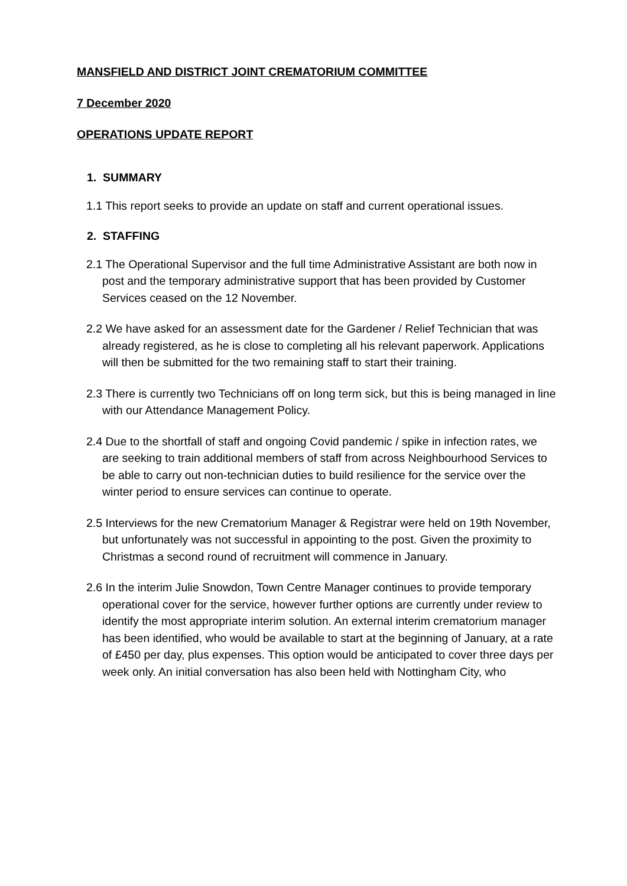MANSFIELD AND DISTRICT JOINT CREMATORIUM COMMITTEE
7 December 2020
OPERATIONS UPDATE REPORT
1. SUMMARY
1.1 This report seeks to provide an update on staff and current operational issues.
2. STAFFING
2.1 The Operational Supervisor and the full time Administrative Assistant are both now in post and the temporary administrative support that has been provided by Customer Services ceased on the 12 November.
2.2 We have asked for an assessment date for the Gardener / Relief Technician that was already registered, as he is close to completing all his relevant paperwork. Applications will then be submitted for the two remaining staff to start their training.
2.3 There is currently two Technicians off on long term sick, but this is being managed in line with our Attendance Management Policy.
2.4 Due to the shortfall of staff and ongoing Covid pandemic / spike in infection rates, we are seeking to train additional members of staff from across Neighbourhood Services to be able to carry out non-technician duties to build resilience for the service over the winter period to ensure services can continue to operate.
2.5 Interviews for the new Crematorium Manager & Registrar were held on 19th November, but unfortunately was not successful in appointing to the post. Given the proximity to Christmas a second round of recruitment will commence in January.
2.6 In the interim Julie Snowdon, Town Centre Manager continues to provide temporary operational cover for the service, however further options are currently under review to identify the most appropriate interim solution. An external interim crematorium manager has been identified, who would be available to start at the beginning of January, at a rate of £450 per day, plus expenses. This option would be anticipated to cover three days per week only. An initial conversation has also been held with Nottingham City, who